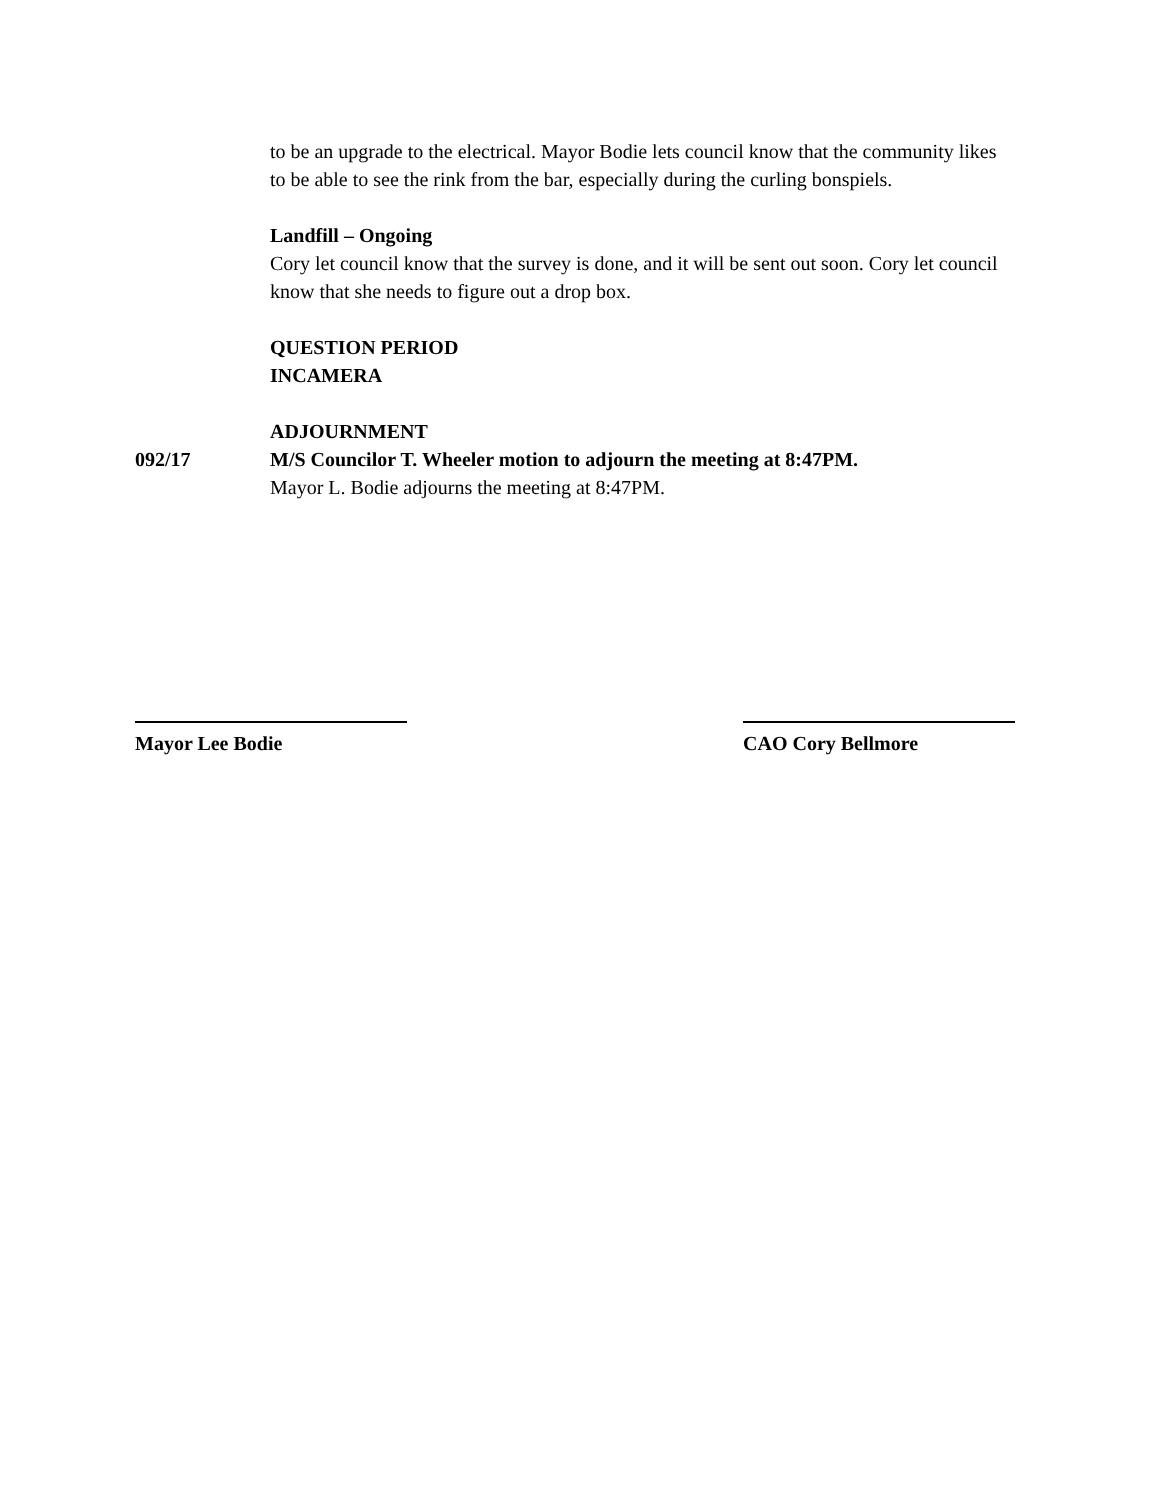to be an upgrade to the electrical. Mayor Bodie lets council know that the community likes to be able to see the rink from the bar, especially during the curling bonspiels.
Landfill – Ongoing
Cory let council know that the survey is done, and it will be sent out soon. Cory let council know that she needs to figure out a drop box.
QUESTION PERIOD
INCAMERA
ADJOURNMENT
092/17 M/S Councilor T. Wheeler motion to adjourn the meeting at 8:47PM.
Mayor L. Bodie adjourns the meeting at 8:47PM.
Mayor Lee Bodie CAO Cory Bellmore